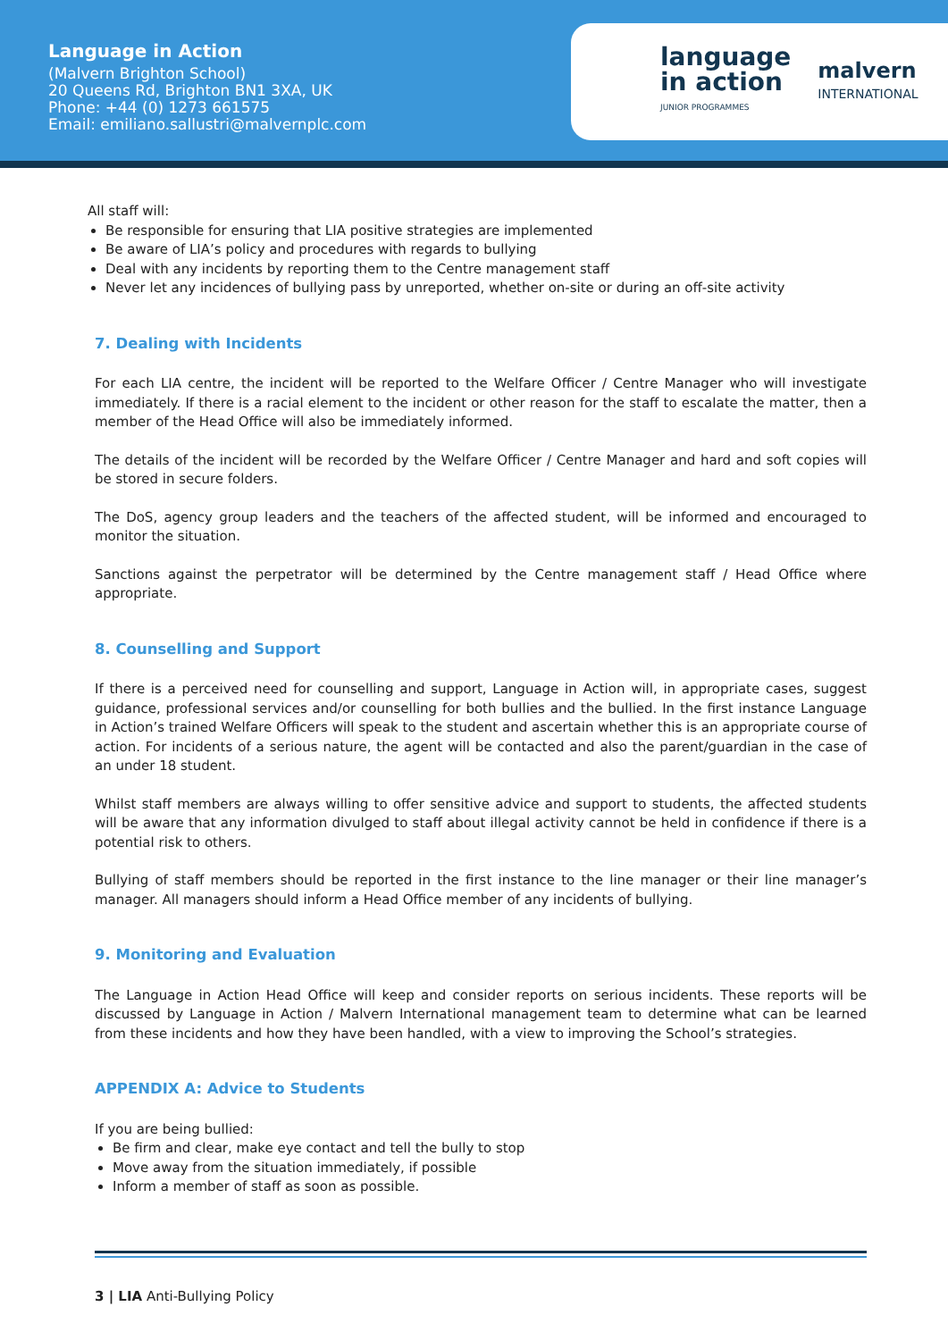Language in Action
(Malvern Brighton School)
20 Queens Rd, Brighton BN1 3XA, UK
Phone: +44 (0) 1273 661575
Email: emiliano.sallustri@malvernplc.com
language
in action
JUNIOR PROGRAMMES
malvern
INTERNATIONAL
All staff will:
Be responsible for ensuring that LIA positive strategies are implemented
Be aware of LIA’s policy and procedures with regards to bullying
Deal with any incidents by reporting them to the Centre management staff
Never let any incidences of bullying pass by unreported, whether on-site or during an off-site activity
7. Dealing with Incidents
For each LIA centre, the incident will be reported to the Welfare Officer / Centre Manager who will investigate immediately. If there is a racial element to the incident or other reason for the staff to escalate the matter, then a member of the Head Office will also be immediately informed.
The details of the incident will be recorded by the Welfare Officer / Centre Manager and hard and soft copies will be stored in secure folders.
The DoS, agency group leaders and the teachers of the affected student, will be informed and encouraged to monitor the situation.
Sanctions against the perpetrator will be determined by the Centre management staff / Head Office where appropriate.
8. Counselling and Support
If there is a perceived need for counselling and support, Language in Action will, in appropriate cases, suggest guidance, professional services and/or counselling for both bullies and the bullied. In the first instance Language in Action’s trained Welfare Officers will speak to the student and ascertain whether this is an appropriate course of action. For incidents of a serious nature, the agent will be contacted and also the parent/guardian in the case of an under 18 student.
Whilst staff members are always willing to offer sensitive advice and support to students, the affected students will be aware that any information divulged to staff about illegal activity cannot be held in confidence if there is a potential risk to others.
Bullying of staff members should be reported in the first instance to the line manager or their line manager’s manager. All managers should inform a Head Office member of any incidents of bullying.
9. Monitoring and Evaluation
The Language in Action Head Office will keep and consider reports on serious incidents. These reports will be discussed by Language in Action / Malvern International management team to determine what can be learned from these incidents and how they have been handled, with a view to improving the School’s strategies.
APPENDIX A: Advice to Students
If you are being bullied:
Be firm and clear, make eye contact and tell the bully to stop
Move away from the situation immediately, if possible
Inform a member of staff as soon as possible.
3 | LIA Anti-Bullying Policy